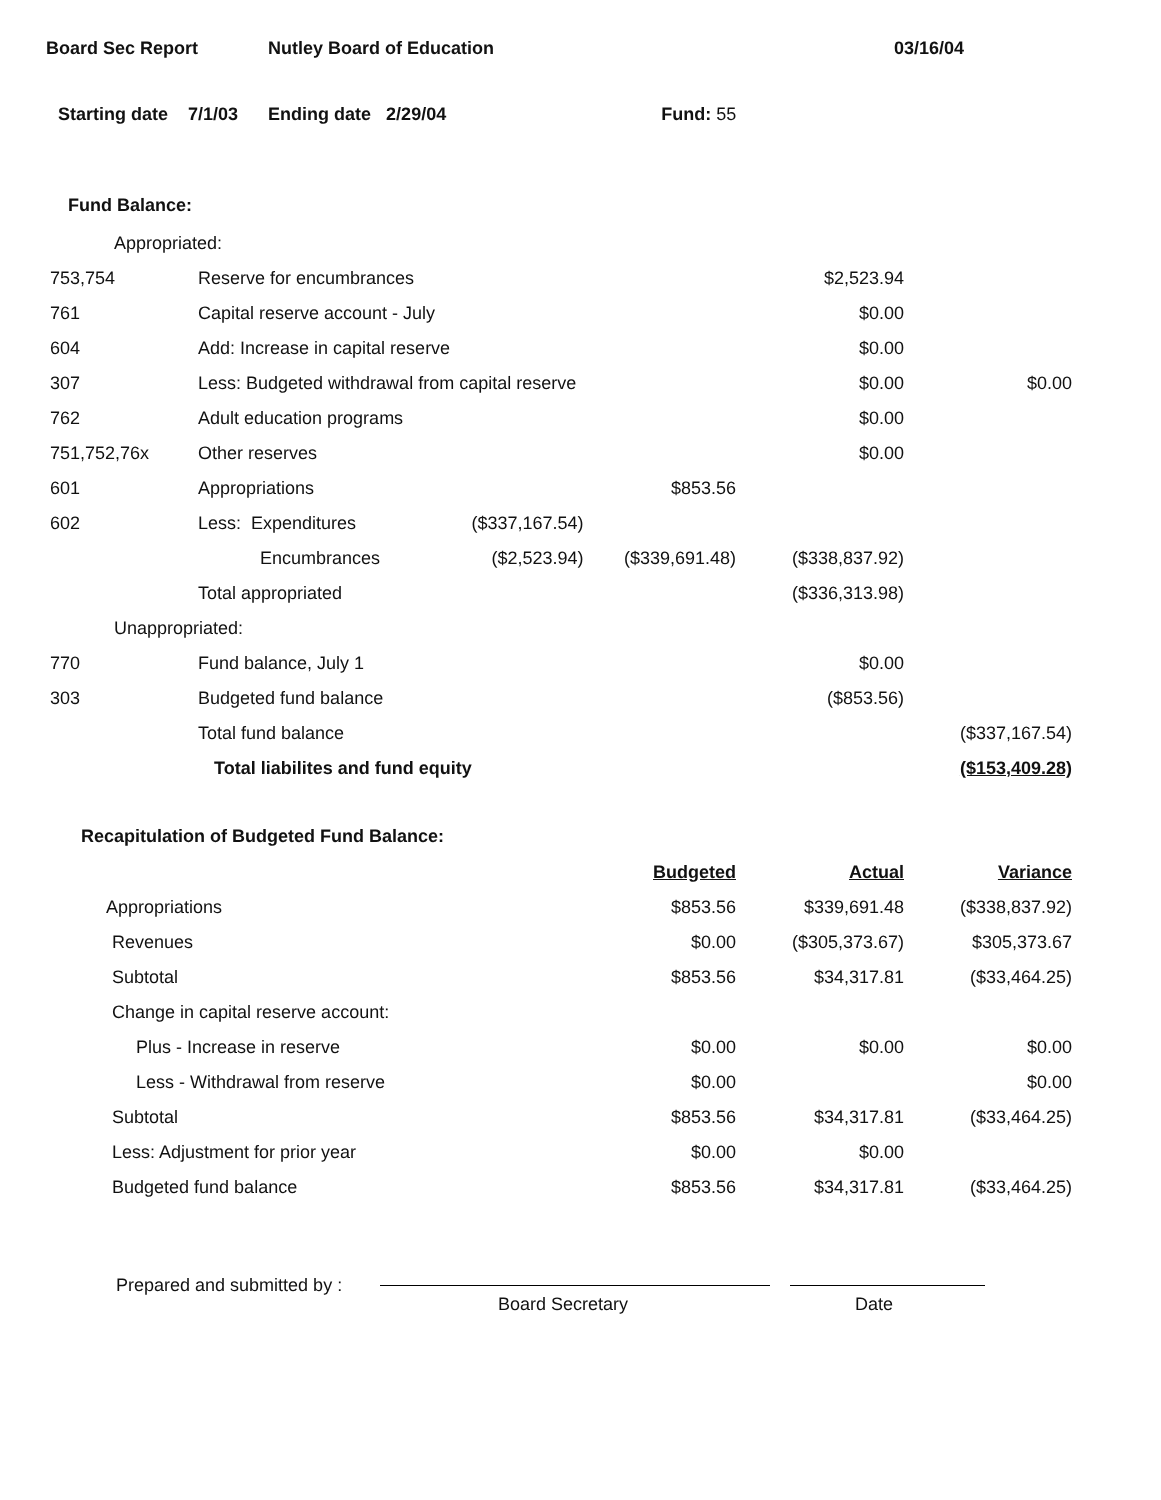Board Sec Report Nutley Board of Education 03/16/04
Starting date 7/1/03 Ending date 2/29/04 Fund: 55
Fund Balance:
| Appropriated: | | | | | |
| 753,754 | Reserve for encumbrances | | | $2,523.94 | |
| 761 | Capital reserve account - July | | | $0.00 | |
| 604 | Add: Increase in capital reserve | | | $0.00 | |
| 307 | Less: Budgeted withdrawal from capital reserve | | | $0.00 | $0.00 |
| 762 | Adult education programs | | | $0.00 | |
| 751,752,76x | Other reserves | | | $0.00 | |
| 601 | Appropriations | | $853.56 | | |
| 602 | Less: Expenditures | ($337,167.54) | | | |
| | Encumbrances | ($2,523.94) | ($339,691.48) | ($338,837.92) | |
| | Total appropriated | | | ($336,313.98) | |
| Unappropriated: | | | | | |
| 770 | Fund balance, July 1 | | | $0.00 | |
| 303 | Budgeted fund balance | | | ($853.56) | |
| | Total fund balance | | | | ($337,167.54) |
| | Total liabilites and fund equity | | | | ($153,409.28) |
Recapitulation of Budgeted Fund Balance:
| | Budgeted | Actual | Variance |
| Appropriations | $853.56 | $339,691.48 | ($338,837.92) |
| Revenues | $0.00 | ($305,373.67) | $305,373.67 |
| Subtotal | $853.56 | $34,317.81 | ($33,464.25) |
| Change in capital reserve account: | | | |
| Plus - Increase in reserve | $0.00 | $0.00 | $0.00 |
| Less - Withdrawal from reserve | $0.00 | | $0.00 |
| Subtotal | $853.56 | $34,317.81 | ($33,464.25) |
| Less: Adjustment for prior year | $0.00 | $0.00 | |
| Budgeted fund balance | $853.56 | $34,317.81 | ($33,464.25) |
Prepared and submitted by :
Board Secretary Date